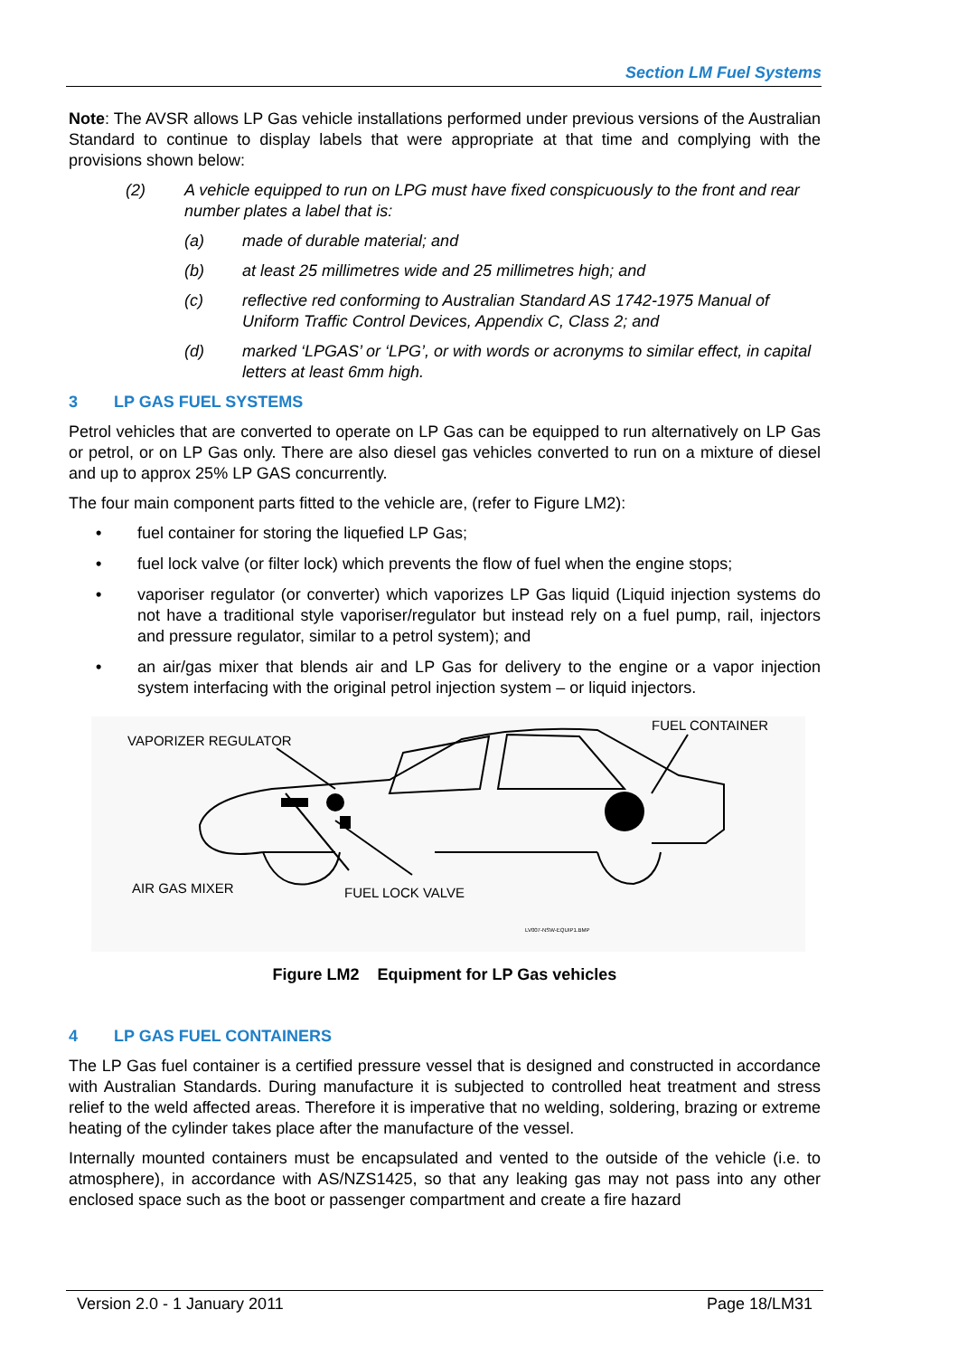Section LM Fuel Systems
Note: The AVSR allows LP Gas vehicle installations performed under previous versions of the Australian Standard to continue to display labels that were appropriate at that time and complying with the provisions shown below:
(2) A vehicle equipped to run on LPG must have fixed conspicuously to the front and rear number plates a label that is:
(a) made of durable material; and
(b) at least 25 millimetres wide and 25 millimetres high; and
(c) reflective red conforming to Australian Standard AS 1742-1975 Manual of Uniform Traffic Control Devices, Appendix C, Class 2; and
(d) marked ‘LPGAS’ or ‘LPG’, or with words or acronyms to similar effect, in capital letters at least 6mm high.
3 LP GAS FUEL SYSTEMS
Petrol vehicles that are converted to operate on LP Gas can be equipped to run alternatively on LP Gas or petrol, or on LP Gas only. There are also diesel gas vehicles converted to run on a mixture of diesel and up to approx 25% LP GAS concurrently.
The four main component parts fitted to the vehicle are, (refer to Figure LM2):
• fuel container for storing the liquefied LP Gas;
• fuel lock valve (or filter lock) which prevents the flow of fuel when the engine stops;
• vaporiser regulator (or converter) which vaporizes LP Gas liquid (Liquid injection systems do not have a traditional style vaporiser/regulator but instead rely on a fuel pump, rail, injectors and pressure regulator, similar to a petrol system); and
• an air/gas mixer that blends air and LP Gas for delivery to the engine or a vapor injection system interfacing with the original petrol injection system – or liquid injectors.
VAPORIZER REGULATOR
FUEL CONTAINER
AIR GAS MIXER
FUEL LOCK VALVE
LV007-NSW-EQUIP1.BMP
Figure LM2 Equipment for LP Gas vehicles
4 LP GAS FUEL CONTAINERS
The LP Gas fuel container is a certified pressure vessel that is designed and constructed in accordance with Australian Standards. During manufacture it is subjected to controlled heat treatment and stress relief to the weld affected areas. Therefore it is imperative that no welding, soldering, brazing or extreme heating of the cylinder takes place after the manufacture of the vessel.
Internally mounted containers must be encapsulated and vented to the outside of the vehicle (i.e. to atmosphere), in accordance with AS/NZS1425, so that any leaking gas may not pass into any other enclosed space such as the boot or passenger compartment and create a fire hazard
Version 2.0 - 1 January 2011 Page 18/LM31